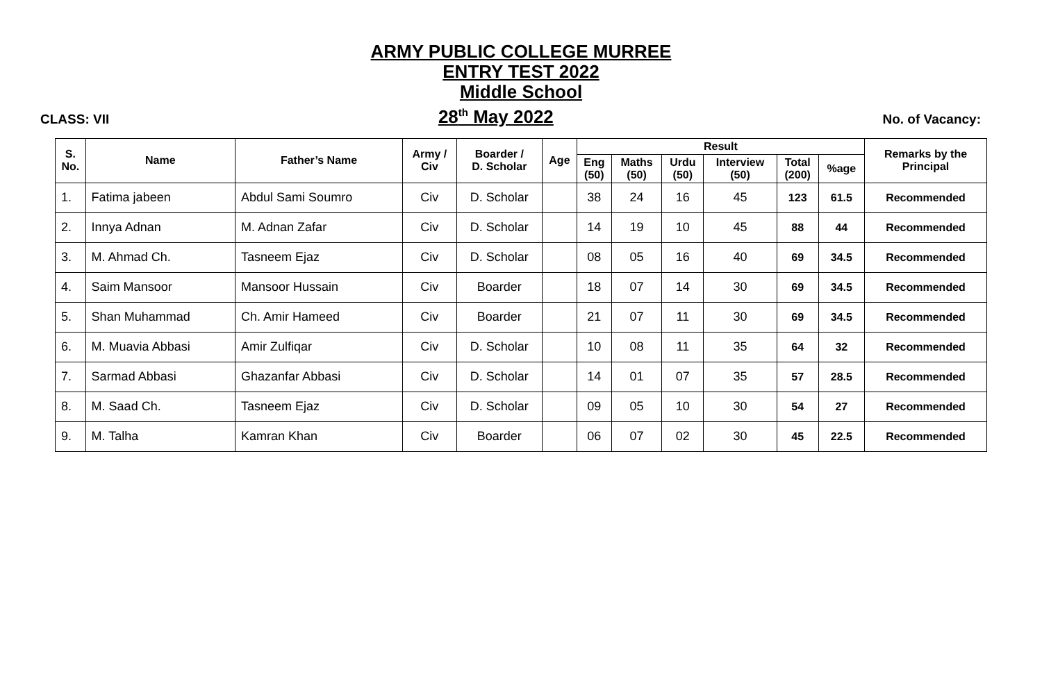ARMY PUBLIC COLLEGE MURREE
ENTRY TEST 2022
Middle School
CLASS: VII 28<sup>th</sup> May 2022 No. of Vacancy:
| S. No. | Name | Father’s Name | Army / Civ | Boarder / D. Scholar | Age | Result | | | | | | Remarks by the Principal |
| --- | --- | --- | --- | --- | --- | --- | --- | --- | --- | --- | --- | --- |
| | | | | | | Eng (50) | Maths (50) | Urdu (50) | Interview (50) | Total (200) | %age | |
| 1. | Fatima jabeen | Abdul Sami Soumro | Civ | D. Scholar | | 38 | 24 | 16 | 45 | 123 | 61.5 | Recommended |
| 2. | Innya Adnan | M. Adnan Zafar | Civ | D. Scholar | | 14 | 19 | 10 | 45 | 88 | 44 | Recommended |
| 3. | M. Ahmad Ch. | Tasneem Ejaz | Civ | D. Scholar | | 08 | 05 | 16 | 40 | 69 | 34.5 | Recommended |
| 4. | Saim Mansoor | Mansoor Hussain | Civ | Boarder | | 18 | 07 | 14 | 30 | 69 | 34.5 | Recommended |
| 5. | Shan Muhammad | Ch. Amir Hameed | Civ | Boarder | | 21 | 07 | 11 | 30 | 69 | 34.5 | Recommended |
| 6. | M. Muavia Abbasi | Amir Zulfiqar | Civ | D. Scholar | | 10 | 08 | 11 | 35 | 64 | 32 | Recommended |
| 7. | Sarmad Abbasi | Ghazanfar Abbasi | Civ | D. Scholar | | 14 | 01 | 07 | 35 | 57 | 28.5 | Recommended |
| 8. | M. Saad Ch. | Tasneem Ejaz | Civ | D. Scholar | | 09 | 05 | 10 | 30 | 54 | 27 | Recommended |
| 9. | M. Talha | Kamran Khan | Civ | Boarder | | 06 | 07 | 02 | 30 | 45 | 22.5 | Recommended |